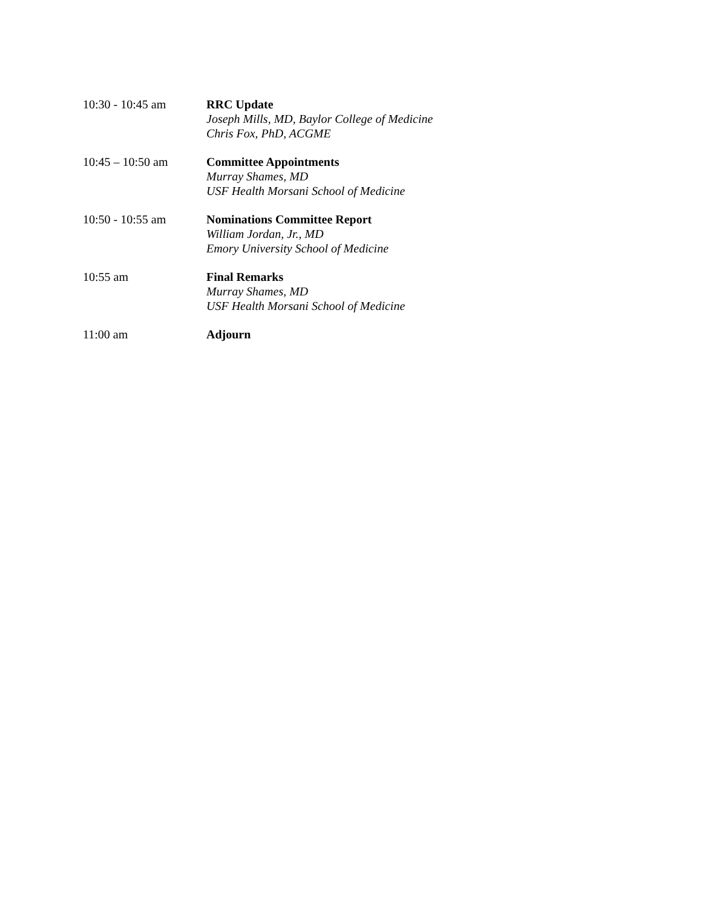10:30 - 10:45 am RRC Update
Joseph Mills, MD, Baylor College of Medicine
Chris Fox, PhD, ACGME
10:45 – 10:50 am Committee Appointments
Murray Shames, MD
USF Health Morsani School of Medicine
10:50 - 10:55 am Nominations Committee Report
William Jordan, Jr., MD
Emory University School of Medicine
10:55 am Final Remarks
Murray Shames, MD
USF Health Morsani School of Medicine
11:00 am Adjourn